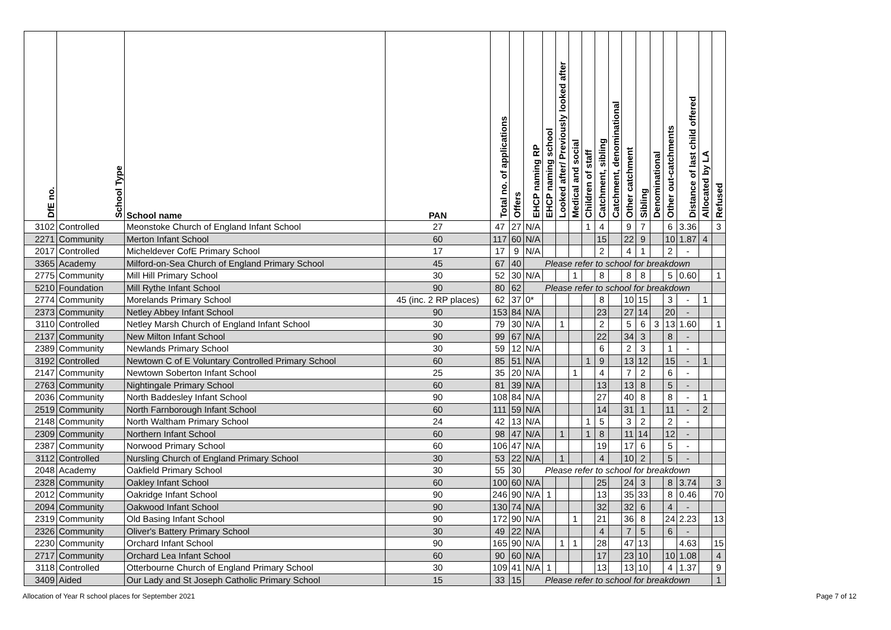| DfE no. | School Type | School name | PAN | Total no. of applications | Offers | EHCP naming RP | EHCP naming school | Looked after/ Previously looked after | Medical and social | Children of staff | Catchment, sibling | Catchment, denominational | Other catchment | Sibling | Denominational | Other out-catchments | Distance of last child offered | Allocated by LA | Refused |
| --- | --- | --- | --- | --- | --- | --- | --- | --- | --- | --- | --- | --- | --- | --- | --- | --- | --- | --- | --- |
| 3102 | Controlled | Meonstoke Church of England Infant School | 27 | 47 | 27 | N/A | | | | 1 | 4 | | 9 | 7 | | 6 | 3.36 | | 3 |
| 2271 | Community | Merton Infant School | 60 | 117 | 60 | N/A | | | | | 15 | | 22 | 9 | | 10 | 1.87 | 4 | |
| 2017 | Controlled | Micheldever CofE Primary School | 17 | 17 | 9 | N/A | | | | | 2 | | 4 | 1 | | 2 | - | | |
| 3365 | Academy | Milford-on-Sea Church of England Primary School | 45 | 67 | 40 | Please refer to school for breakdown | | | | | | | | | | | | | |
| 2775 | Community | Mill Hill Primary School | 30 | 52 | 30 | N/A | | | 1 | | 8 | | 8 | 8 | | 5 | 0.60 | | 1 |
| 5210 | Foundation | Mill Rythe Infant School | 90 | 80 | 62 | Please refer to school for breakdown | | | | | | | | | | | | | |
| 2774 | Community | Morelands Primary School | 45 (inc. 2 RP places) | 62 | 37 | 0* | | | | | 8 | | 10 | 15 | | 3 | - | 1 | |
| 2373 | Community | Netley Abbey Infant School | 90 | 153 | 84 | N/A | | | | | 23 | | 27 | 14 | | 20 | - | | |
| 3110 | Controlled | Netley Marsh Church of England Infant School | 30 | 79 | 30 | N/A | | 1 | | | 2 | | 5 | 6 | 3 | 13 | 1.60 | | 1 |
| 2137 | Community | New Milton Infant School | 90 | 99 | 67 | N/A | | | | | 22 | | 34 | 3 | | 8 | - | | |
| 2389 | Community | Newlands Primary School | 30 | 59 | 12 | N/A | | | | | 6 | | 2 | 3 | | 1 | - | | |
| 3192 | Controlled | Newtown C of E Voluntary Controlled Primary School | 60 | 85 | 51 | N/A | | | | 1 | 9 | | 13 | 12 | | 15 | - | 1 | |
| 2147 | Community | Newtown Soberton Infant School | 25 | 35 | 20 | N/A | | | 1 | | 4 | | 7 | 2 | | 6 | - | | |
| 2763 | Community | Nightingale Primary School | 60 | 81 | 39 | N/A | | | | | 13 | | 13 | 8 | | 5 | - | | |
| 2036 | Community | North Baddesley Infant School | 90 | 108 | 84 | N/A | | | | | 27 | | 40 | 8 | | 8 | - | 1 | |
| 2519 | Community | North Farnborough Infant School | 60 | 111 | 59 | N/A | | | | | 14 | | 31 | 1 | | 11 | - | 2 | |
| 2148 | Community | North Waltham Primary School | 24 | 42 | 13 | N/A | | | | 1 | 5 | | 3 | 2 | | 2 | - | | |
| 2309 | Community | Northern Infant School | 60 | 98 | 47 | N/A | | 1 | | 1 | 8 | | 11 | 14 | | 12 | - | | |
| 2387 | Community | Norwood Primary School | 60 | 106 | 47 | N/A | | | | | 19 | | 17 | 6 | | 5 | - | | |
| 3112 | Controlled | Nursling Church of England Primary School | 30 | 53 | 22 | N/A | | 1 | | | 4 | | 10 | 2 | | 5 | - | | |
| 2048 | Academy | Oakfield Primary School | 30 | 55 | 30 | Please refer to school for breakdown | | | | | | | | | | | | | |
| 2328 | Community | Oakley Infant School | 60 | 100 | 60 | N/A | | | | | 25 | | 24 | 3 | | 8 | 3.74 | | 3 |
| 2012 | Community | Oakridge Infant School | 90 | 246 | 90 | N/A | 1 | | | | 13 | | 35 | 33 | | 8 | 0.46 | | 70 |
| 2094 | Community | Oakwood Infant School | 90 | 130 | 74 | N/A | | | | | 32 | | 32 | 6 | | 4 | - | | |
| 2319 | Community | Old Basing Infant School | 90 | 172 | 90 | N/A | | | 1 | | 21 | | 36 | 8 | | 24 | 2.23 | | 13 |
| 2326 | Community | Oliver's Battery Primary School | 30 | 49 | 22 | N/A | | | | | 4 | | 7 | 5 | | 6 | - | | |
| 2230 | Community | Orchard Infant School | 90 | 165 | 90 | N/A | | 1 | 1 | | 28 | | 47 | 13 | | | 4.63 | | 15 |
| 2717 | Community | Orchard Lea Infant School | 60 | 90 | 60 | N/A | | | | | 17 | | 23 | 10 | | 10 | 1.08 | | 4 |
| 3118 | Controlled | Otterbourne Church of England Primary School | 30 | 109 | 41 | N/A | 1 | | | | 13 | | 13 | 10 | | 4 | 1.37 | | 9 |
| 3409 | Aided | Our Lady and St Joseph Catholic Primary School | 15 | 33 | 15 | Please refer to school for breakdown | | | | | | | | | | | | | 1 |
Allocation of Year R school places for September 2021 Page 7 of 12